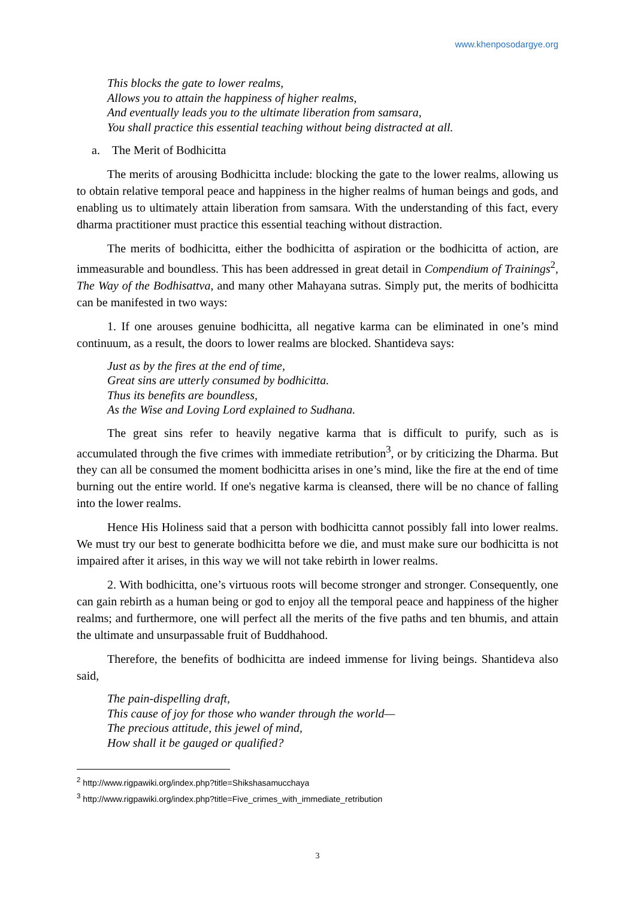www.khenposodargye.org
This blocks the gate to lower realms,
Allows you to attain the happiness of higher realms,
And eventually leads you to the ultimate liberation from samsara,
You shall practice this essential teaching without being distracted at all.
a. The Merit of Bodhicitta
The merits of arousing Bodhicitta include: blocking the gate to the lower realms, allowing us to obtain relative temporal peace and happiness in the higher realms of human beings and gods, and enabling us to ultimately attain liberation from samsara. With the understanding of this fact, every dharma practitioner must practice this essential teaching without distraction.
The merits of bodhicitta, either the bodhicitta of aspiration or the bodhicitta of action, are immeasurable and boundless. This has been addressed in great detail in Compendium of Trainings<sup>2</sup>, The Way of the Bodhisattva, and many other Mahayana sutras. Simply put, the merits of bodhicitta can be manifested in two ways:
1. If one arouses genuine bodhicitta, all negative karma can be eliminated in one’s mind continuum, as a result, the doors to lower realms are blocked. Shantideva says:
Just as by the fires at the end of time,
Great sins are utterly consumed by bodhicitta.
Thus its benefits are boundless,
As the Wise and Loving Lord explained to Sudhana.
The great sins refer to heavily negative karma that is difficult to purify, such as is accumulated through the five crimes with immediate retribution<sup>3</sup>, or by criticizing the Dharma. But they can all be consumed the moment bodhicitta arises in one’s mind, like the fire at the end of time burning out the entire world. If one's negative karma is cleansed, there will be no chance of falling into the lower realms.
Hence His Holiness said that a person with bodhicitta cannot possibly fall into lower realms. We must try our best to generate bodhicitta before we die, and must make sure our bodhicitta is not impaired after it arises, in this way we will not take rebirth in lower realms.
2. With bodhicitta, one’s virtuous roots will become stronger and stronger. Consequently, one can gain rebirth as a human being or god to enjoy all the temporal peace and happiness of the higher realms; and furthermore, one will perfect all the merits of the five paths and ten bhumis, and attain the ultimate and unsurpassable fruit of Buddhahood.
Therefore, the benefits of bodhicitta are indeed immense for living beings. Shantideva also said,
The pain-dispelling draft,
This cause of joy for those who wander through the world—
The precious attitude, this jewel of mind,
How shall it be gauged or qualified?
<sup>2</sup> http://www.rigpawiki.org/index.php?title=Shikshasamucchaya
<sup>3</sup> http://www.rigpawiki.org/index.php?title=Five_crimes_with_immediate_retribution
3